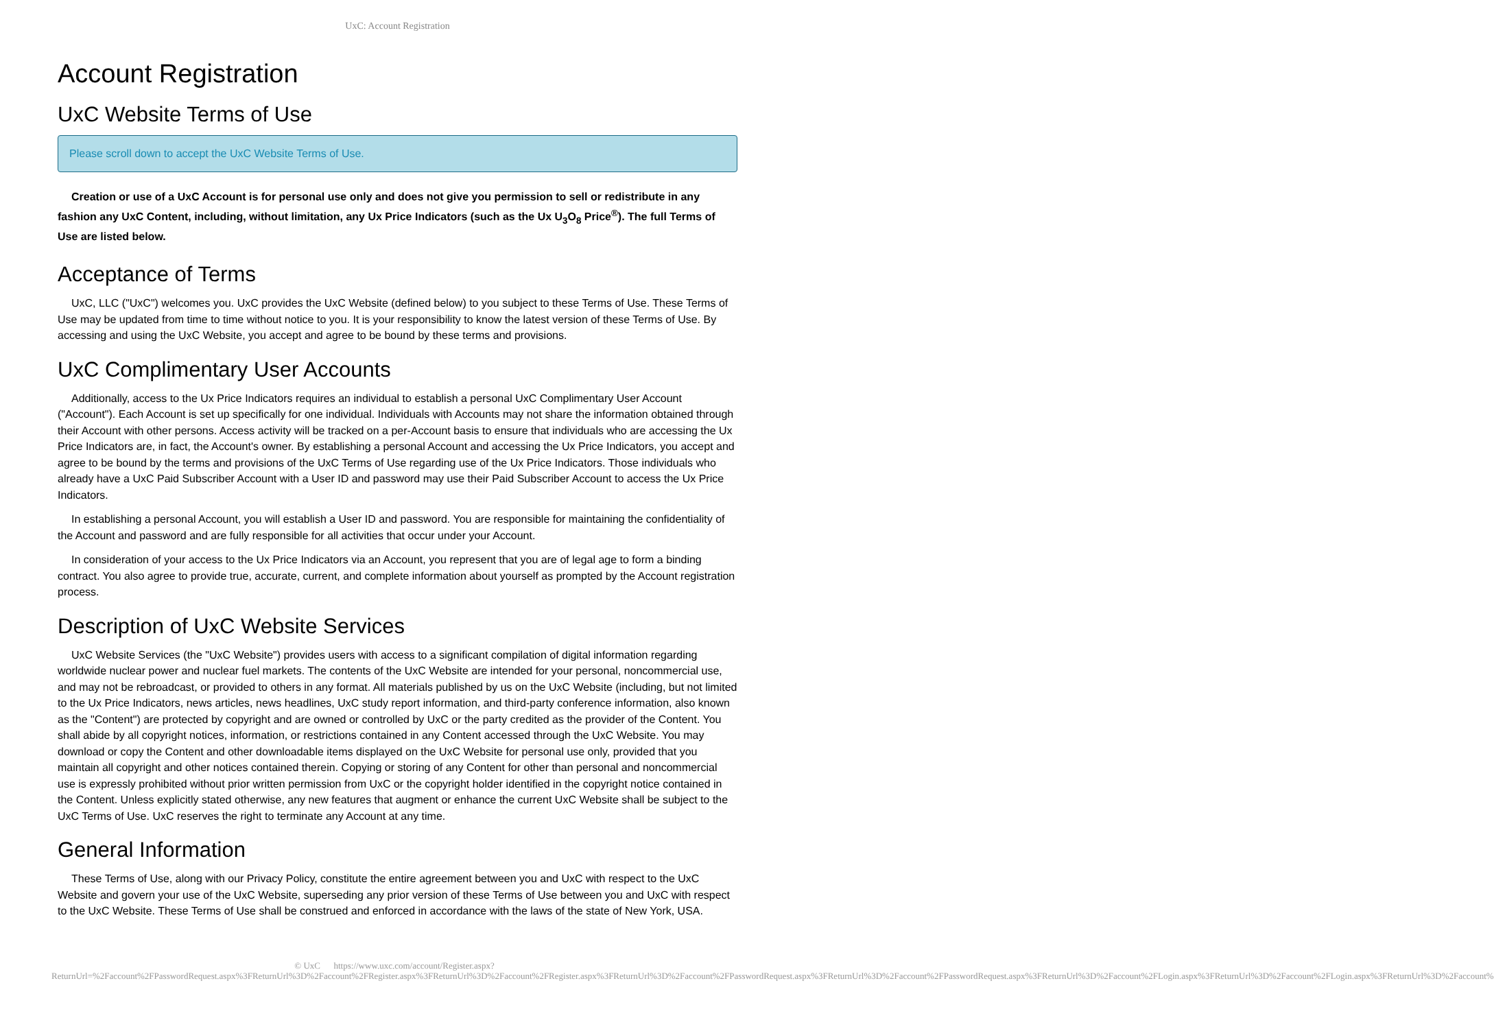UxC: Account Registration
Account Registration
UxC Website Terms of Use
Please scroll down to accept the UxC Website Terms of Use.
Creation or use of a UxC Account is for personal use only and does not give you permission to sell or redistribute in any fashion any UxC Content, including, without limitation, any Ux Price Indicators (such as the Ux U<sub>3</sub>O<sub>8</sub> Price<sup>®</sup>). The full Terms of Use are listed below.
Acceptance of Terms
UxC, LLC ("UxC") welcomes you. UxC provides the UxC Website (defined below) to you subject to these Terms of Use. These Terms of Use may be updated from time to time without notice to you. It is your responsibility to know the latest version of these Terms of Use. By accessing and using the UxC Website, you accept and agree to be bound by these terms and provisions.
UxC Complimentary User Accounts
Additionally, access to the Ux Price Indicators requires an individual to establish a personal UxC Complimentary User Account ("Account"). Each Account is set up specifically for one individual. Individuals with Accounts may not share the information obtained through their Account with other persons. Access activity will be tracked on a per-Account basis to ensure that individuals who are accessing the Ux Price Indicators are, in fact, the Account's owner. By establishing a personal Account and accessing the Ux Price Indicators, you accept and agree to be bound by the terms and provisions of the UxC Terms of Use regarding use of the Ux Price Indicators. Those individuals who already have a UxC Paid Subscriber Account with a User ID and password may use their Paid Subscriber Account to access the Ux Price Indicators.
In establishing a personal Account, you will establish a User ID and password. You are responsible for maintaining the confidentiality of the Account and password and are fully responsible for all activities that occur under your Account.
In consideration of your access to the Ux Price Indicators via an Account, you represent that you are of legal age to form a binding contract. You also agree to provide true, accurate, current, and complete information about yourself as prompted by the Account registration process.
Description of UxC Website Services
UxC Website Services (the "UxC Website") provides users with access to a significant compilation of digital information regarding worldwide nuclear power and nuclear fuel markets. The contents of the UxC Website are intended for your personal, noncommercial use, and may not be rebroadcast, or provided to others in any format. All materials published by us on the UxC Website (including, but not limited to the Ux Price Indicators, news articles, news headlines, UxC study report information, and third-party conference information, also known as the "Content") are protected by copyright and are owned or controlled by UxC or the party credited as the provider of the Content. You shall abide by all copyright notices, information, or restrictions contained in any Content accessed through the UxC Website. You may download or copy the Content and other downloadable items displayed on the UxC Website for personal use only, provided that you maintain all copyright and other notices contained therein. Copying or storing of any Content for other than personal and noncommercial use is expressly prohibited without prior written permission from UxC or the copyright holder identified in the copyright notice contained in the Content. Unless explicitly stated otherwise, any new features that augment or enhance the current UxC Website shall be subject to the UxC Terms of Use. UxC reserves the right to terminate any Account at any time.
General Information
These Terms of Use, along with our Privacy Policy, constitute the entire agreement between you and UxC with respect to the UxC Website and govern your use of the UxC Website, superseding any prior version of these Terms of Use between you and UxC with respect to the UxC Website. These Terms of Use shall be construed and enforced in accordance with the laws of the state of New York, USA.
© UxC https://www.uxc.com/account/Register.aspx?ReturnUrl=%2Faccount%2FPasswordRequest.aspx%3FReturnUrl%3D%2Faccount%2FRegister.aspx%3FReturnUrl%3D%2Faccount%2FRegister.aspx%3FReturnUrl%3D%2Faccount%2FPasswordRequest.aspx%3FReturnUrl%3D%2Faccount%2FPasswordRequest.aspx%3FReturnUrl%3D%2Faccount%2FLogin.aspx%3FReturnUrl%3D%2Faccount%2FLogin.aspx%3FReturnUrl%3D%2Faccount%